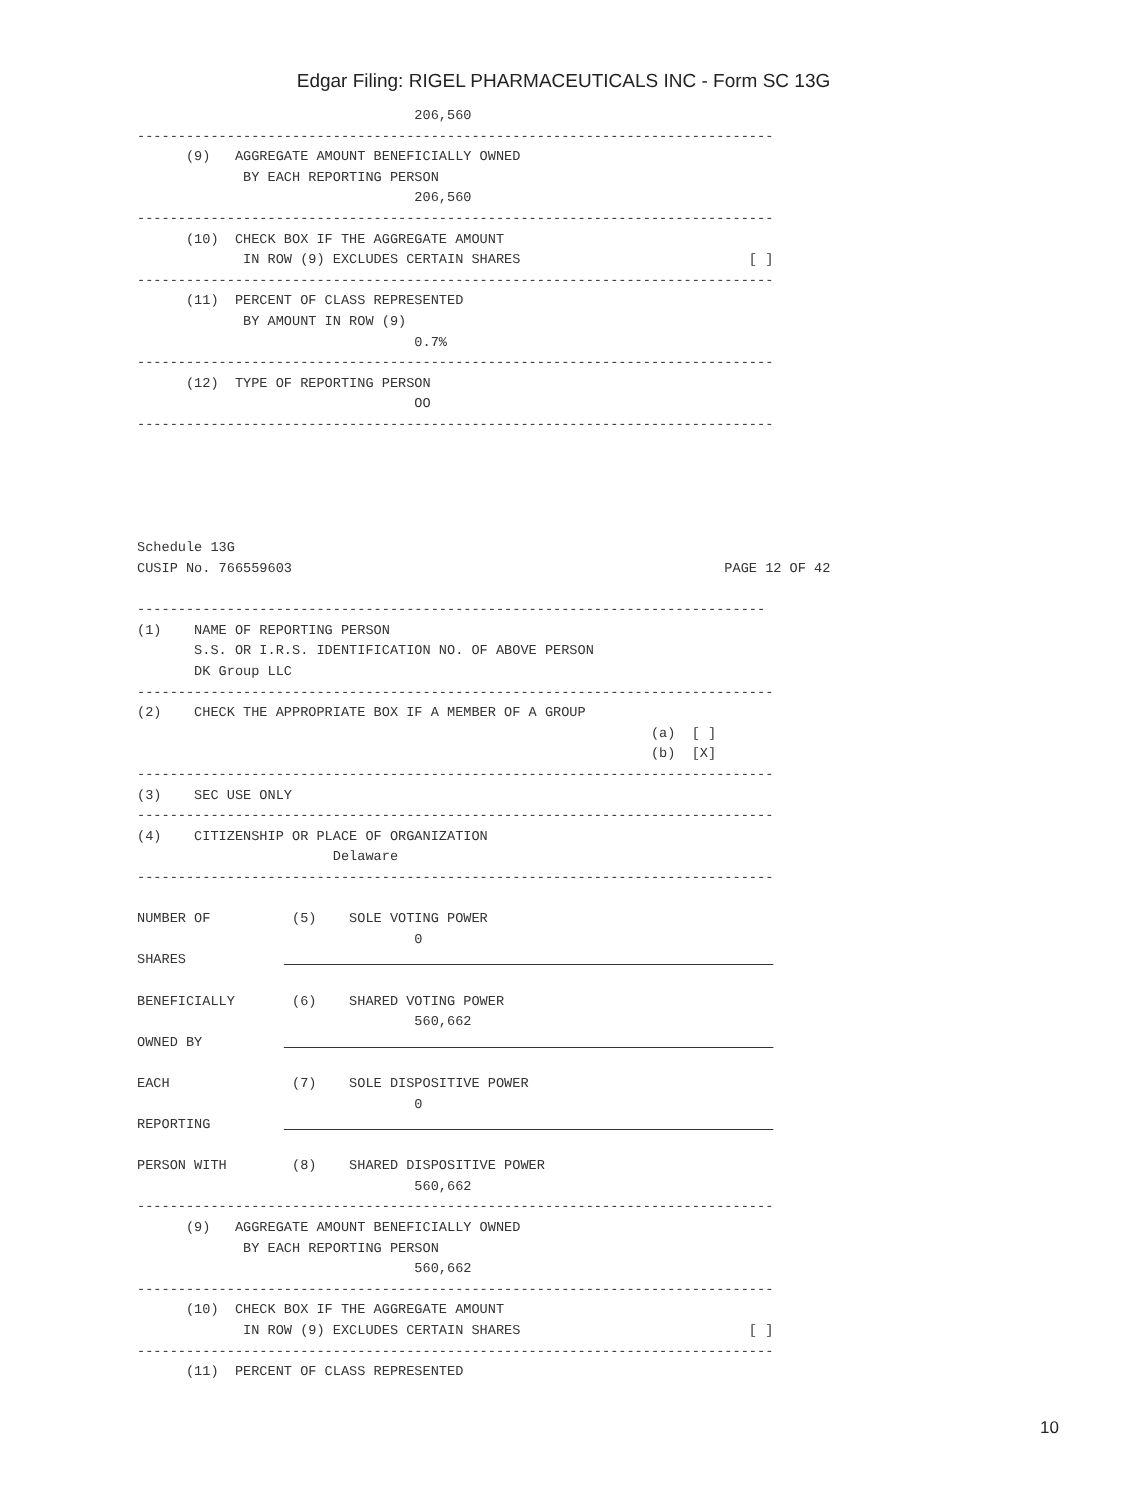Edgar Filing: RIGEL PHARMACEUTICALS INC - Form SC 13G
                                  206,560
------------------------------------------------------------------------------
      (9)   AGGREGATE AMOUNT BENEFICIALLY OWNED
             BY EACH REPORTING PERSON
                                  206,560
------------------------------------------------------------------------------
      (10)  CHECK BOX IF THE AGGREGATE AMOUNT
             IN ROW (9) EXCLUDES CERTAIN SHARES                            [ ]
------------------------------------------------------------------------------
      (11)  PERCENT OF CLASS REPRESENTED
             BY AMOUNT IN ROW (9)
                                  0.7%
------------------------------------------------------------------------------
      (12)  TYPE OF REPORTING PERSON
                                  OO
------------------------------------------------------------------------------





Schedule 13G
CUSIP No. 766559603                                                     PAGE 12 OF 42

-----------------------------------------------------------------------------
(1)    NAME OF REPORTING PERSON
       S.S. OR I.R.S. IDENTIFICATION NO. OF ABOVE PERSON
       DK Group LLC
------------------------------------------------------------------------------
(2)    CHECK THE APPROPRIATE BOX IF A MEMBER OF A GROUP
                                                               (a)  [ ]
                                                               (b)  [X]
------------------------------------------------------------------------------
(3)    SEC USE ONLY
------------------------------------------------------------------------------
(4)    CITIZENSHIP OR PLACE OF ORGANIZATION
                        Delaware
------------------------------------------------------------------------------

NUMBER OF          (5)    SOLE VOTING POWER
                                  0
SHARES                                                                        

BENEFICIALLY       (6)    SHARED VOTING POWER
                                  560,662
OWNED BY                                                                      

EACH               (7)    SOLE DISPOSITIVE POWER
                                  0
REPORTING                                                                     

PERSON WITH        (8)    SHARED DISPOSITIVE POWER
                                  560,662
------------------------------------------------------------------------------
      (9)   AGGREGATE AMOUNT BENEFICIALLY OWNED
             BY EACH REPORTING PERSON
                                  560,662
------------------------------------------------------------------------------
      (10)  CHECK BOX IF THE AGGREGATE AMOUNT
             IN ROW (9) EXCLUDES CERTAIN SHARES                            [ ]
------------------------------------------------------------------------------
      (11)  PERCENT OF CLASS REPRESENTED
10